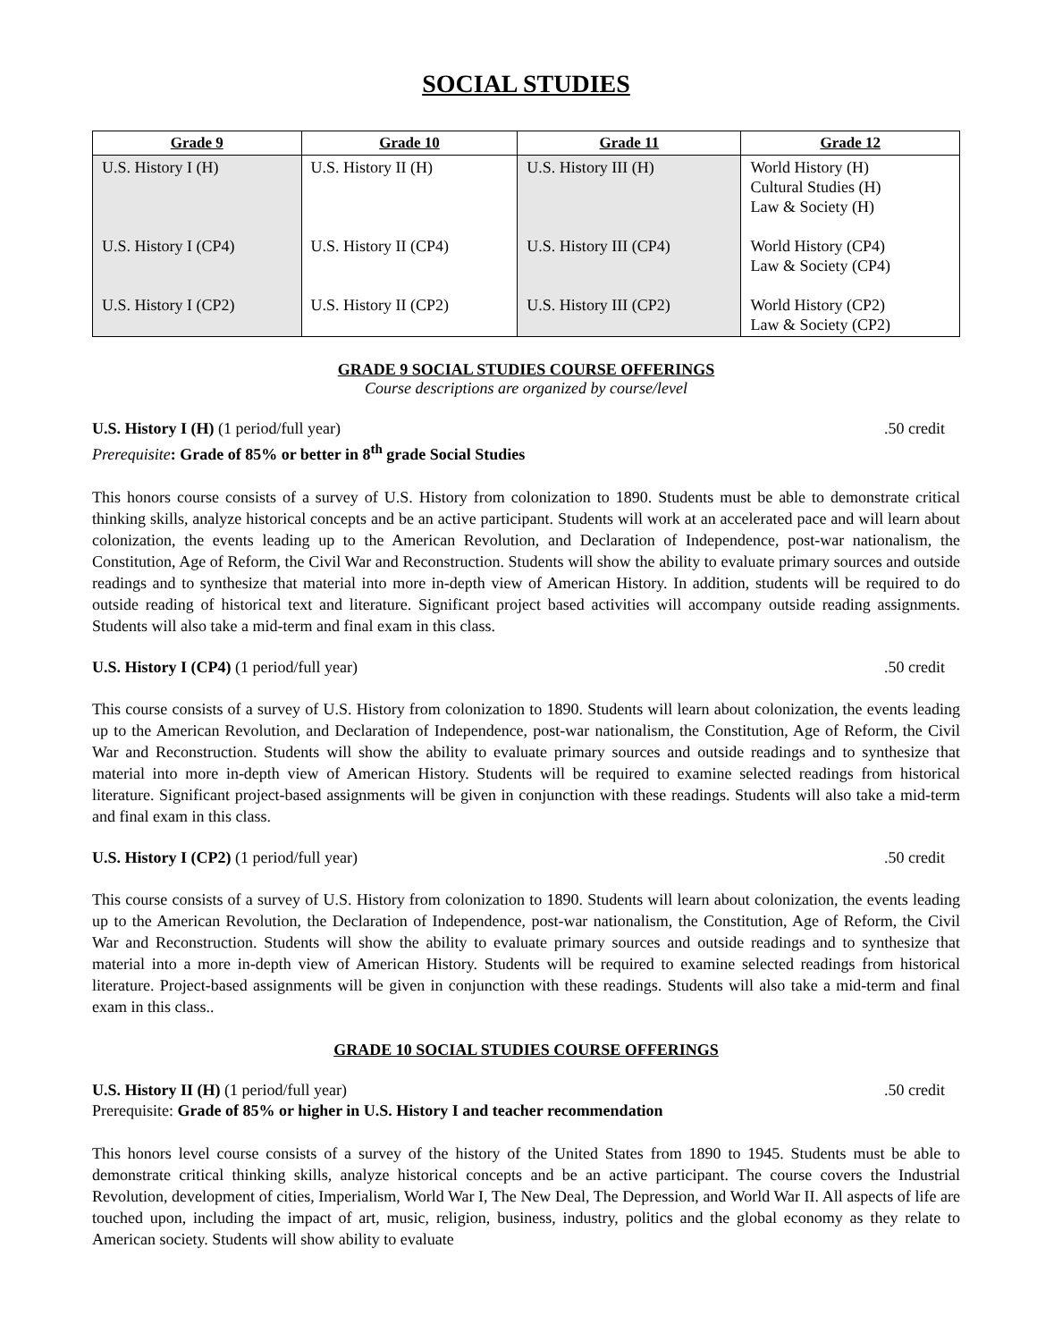SOCIAL STUDIES
| Grade 9 | Grade 10 | Grade 11 | Grade 12 |
| --- | --- | --- | --- |
| U.S. History I (H) U.S. History I (CP4) U.S. History I (CP2) | U.S. History II (H) U.S. History II (CP4) U.S. History II (CP2) | U.S. History III (H) U.S. History III (CP4) U.S. History III (CP2) | World History (H) Cultural Studies (H) Law & Society (H) World History (CP4) Law & Society (CP4) World History (CP2) Law & Society (CP2) |
GRADE 9 SOCIAL STUDIES COURSE OFFERINGS
Course descriptions are organized by course/level
U.S. History I (H) (1 period/full year).50 credit
Prerequisite: Grade of 85% or better in 8<sup>th</sup> grade Social Studies
This honors course consists of a survey of U.S. History from colonization to 1890. Students must be able to demonstrate critical thinking skills, analyze historical concepts and be an active participant. Students will work at an accelerated pace and will learn about colonization, the events leading up to the American Revolution, and Declaration of Independence, post-war nationalism, the Constitution, Age of Reform, the Civil War and Reconstruction. Students will show the ability to evaluate primary sources and outside readings and to synthesize that material into more in-depth view of American History. In addition, students will be required to do outside reading of historical text and literature. Significant project based activities will accompany outside reading assignments. Students will also take a mid-term and final exam in this class.
U.S. History I (CP4) (1 period/full year).50 credit
This course consists of a survey of U.S. History from colonization to 1890. Students will learn about colonization, the events leading up to the American Revolution, and Declaration of Independence, post-war nationalism, the Constitution, Age of Reform, the Civil War and Reconstruction. Students will show the ability to evaluate primary sources and outside readings and to synthesize that material into more in-depth view of American History. Students will be required to examine selected readings from historical literature. Significant project-based assignments will be given in conjunction with these readings. Students will also take a mid-term and final exam in this class.
U.S. History I (CP2) (1 period/full year).50 credit
This course consists of a survey of U.S. History from colonization to 1890. Students will learn about colonization, the events leading up to the American Revolution, the Declaration of Independence, post-war nationalism, the Constitution, Age of Reform, the Civil War and Reconstruction. Students will show the ability to evaluate primary sources and outside readings and to synthesize that material into a more in-depth view of American History. Students will be required to examine selected readings from historical literature. Project-based assignments will be given in conjunction with these readings. Students will also take a mid-term and final exam in this class..
GRADE 10 SOCIAL STUDIES COURSE OFFERINGS
U.S. History II (H) (1 period/full year).50 credit
Prerequisite: Grade of 85% or higher in U.S. History I and teacher recommendation
This honors level course consists of a survey of the history of the United States from 1890 to 1945. Students must be able to demonstrate critical thinking skills, analyze historical concepts and be an active participant. The course covers the Industrial Revolution, development of cities, Imperialism, World War I, The New Deal, The Depression, and World War II. All aspects of life are touched upon, including the impact of art, music, religion, business, industry, politics and the global economy as they relate to American society. Students will show ability to evaluate